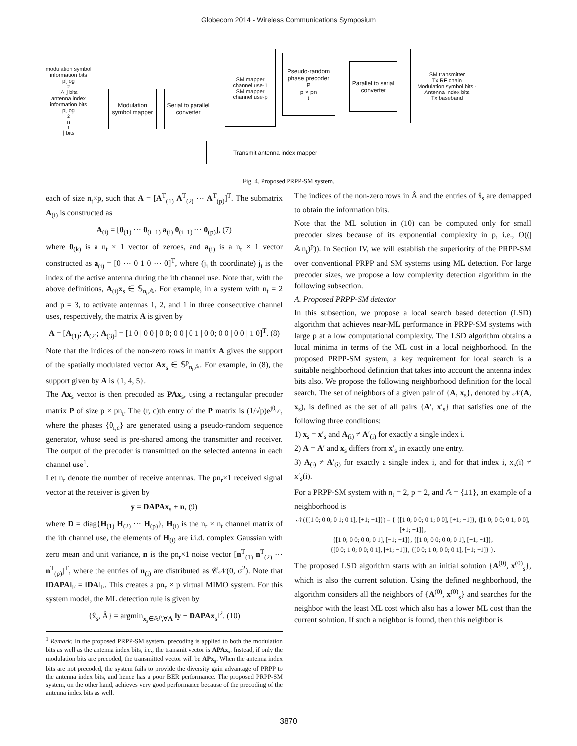Globecom 2014 - Wireless Communications Symposium
modulation symbol information bits
p⌊log<sub>2</sub>|A|⌋ bits
antenna index information bits
p⌊log<sub>2</sub> n<sub>t</sub>⌋ bits
Modulation symbol mapper
Serial to parallel converter
SM mapper
channel use-1
SM mapper
channel use-p
Pseudo-random phase precoder
P
p × pn<sub>t</sub>
Parallel to serial converter
SM transmitter
Tx RF chain
Modulation symbol bits · Antenna index bits
Tx baseband
Transmit antenna index mapper
Fig. 4. Proposed PRPP-SM system.
each of size n<sub>t</sub>×p, such that A = [A<sup>T</sup><sub>(1)</sub> A<sup>T</sup><sub>(2)</sub> ⋯ A<sup>T</sup><sub>(p)</sub>]<sup>T</sup>. The submatrix A<sub>(i)</sub> is constructed as
A<sub>(i)</sub> = [0<sub>(1)</sub> ⋯ 0<sub>(i−1)</sub> a<sub>(i)</sub> 0<sub>(i+1)</sub> ⋯ 0<sub>(p)</sub>], (7)
where 0<sub>(k)</sub> is a n<sub>t</sub> × 1 vector of zeroes, and a<sub>(i)</sub> is a n<sub>t</sub> × 1 vector constructed as a<sub>(i)</sub> = [0 ⋯ 0 1 0 ⋯ 0]<sup>T</sup>, where (j<sub>i</sub> th coordinate) j<sub>i</sub> is the index of the active antenna during the ith channel use. Note that, with the above definitions, A<sub>(i)</sub>x<sub>s</sub> ∈ 𝕊<sub>n<sub>t</sub>,𝔸</sub>. For example, in a system with n<sub>t</sub> = 2 and p = 3, to activate antennas 1, 2, and 1 in three consecutive channel uses, respectively, the matrix A is given by
A = [A<sub>(1)</sub>; A<sub>(2)</sub>; A<sub>(3)</sub>] = [1 0 | 0 0 | 0 0; 0 0 | 0 1 | 0 0; 0 0 | 0 0 | 1 0]<sup>T</sup>. (8)
Note that the indices of the non-zero rows in matrix A gives the support of the spatially modulated vector Ax<sub>s</sub> ∈ 𝕊<sup>p</sup><sub>n<sub>t</sub>,𝔸</sub>. For example, in (8), the support given by A is {1, 4, 5}.
The Ax<sub>s</sub> vector is then precoded as PAx<sub>s</sub>, using a rectangular precoder matrix P of size p × pn<sub>t</sub>. The (r, c)th entry of the P matrix is (1/√p)e<sup>jθ<sub>r,c</sub></sup>, where the phases {θ<sub>r,c</sub>} are generated using a pseudo-random sequence generator, whose seed is pre-shared among the transmitter and receiver. The output of the precoder is transmitted on the selected antenna in each channel use<sup>1</sup>.
Let n<sub>r</sub> denote the number of receive antennas. The pn<sub>r</sub>×1 received signal vector at the receiver is given by
y = DAPAx<sub>s</sub> + n, (9)
where D = diag{H<sub>(1)</sub> H<sub>(2)</sub> ⋯ H<sub>(p)</sub>}, H<sub>(i)</sub> is the n<sub>r</sub> × n<sub>t</sub> channel matrix of the ith channel use, the elements of H<sub>(i)</sub> are i.i.d. complex Gaussian with zero mean and unit variance, n is the pn<sub>r</sub>×1 noise vector [n<sup>T</sup><sub>(1)</sub> n<sup>T</sup><sub>(2)</sub> ⋯ n<sup>T</sup><sub>(p)</sub>]<sup>T</sup>, where the entries of n<sub>(i)</sub> are distributed as 𝒞𝒩(0, σ<sup>2</sup>). Note that ‖DAPA‖<sub>F</sub> = ‖DA‖<sub>F</sub>. This creates a pn<sub>r</sub> × p virtual MIMO system. For this system model, the ML detection rule is given by
{x̂<sub>s</sub>, Â} = argmin<sub>x<sub>s</sub>∈𝔸<sup>p</sup>,∀A</sub> ‖y − DAPAx<sub>s</sub>‖<sup>2</sup>. (10)
<sup>1</sup> Remark: In the proposed PRPP-SM system, precoding is applied to both the modulation bits as well as the antenna index bits, i.e., the transmit vector is APAx<sub>s</sub>. Instead, if only the modulation bits are precoded, the transmitted vector will be APx<sub>s</sub>. When the antenna index bits are not precoded, the system fails to provide the diversity gain advantage of PRPP to the antenna index bits, and hence has a poor BER performance. The proposed PRPP-SM system, on the other hand, achieves very good performance because of the precoding of the antenna index bits as well.
The indices of the non-zero rows in Â and the entries of x̂<sub>s</sub> are demapped to obtain the information bits.
Note that the ML solution in (10) can be computed only for small precoder sizes because of its exponential complexity in p, i.e., O((|𝔸|n<sub>t</sub>)<sup>p</sup>)). In Section IV, we will establish the superiority of the PRPP-SM over conventional PRPP and SM systems using ML detection. For large precoder sizes, we propose a low complexity detection algorithm in the following subsection.
A. Proposed PRPP-SM detector
In this subsection, we propose a local search based detection (LSD) algorithm that achieves near-ML performance in PRPP-SM systems with large p at a low computational complexity. The LSD algorithm obtains a local minima in terms of the ML cost in a local neighborhood. In the proposed PRPP-SM system, a key requirement for local search is a suitable neighborhood definition that takes into account the antenna index bits also. We propose the following neighborhood definition for the local search. The set of neighbors of a given pair of {A, x<sub>s</sub>}, denoted by 𝒩(A, x<sub>s</sub>), is defined as the set of all pairs {A′, x′<sub>s</sub>} that satisfies one of the following three conditions:
1) x<sub>s</sub> = x′<sub>s</sub> and A<sub>(i)</sub> ≠ A′<sub>(i)</sub> for exactly a single index i.
2) A = A′ and x<sub>s</sub> differs from x′<sub>s</sub> in exactly one entry.
3) A<sub>(i)</sub> ≠ A′<sub>(i)</sub> for exactly a single index i, and for that index i, x<sub>s</sub>(i) ≠ x′<sub>s</sub>(i).
For a PRPP-SM system with n<sub>t</sub> = 2, p = 2, and 𝔸 = {±1}, an example of a neighborhood is
𝒩({[1 0; 0 0; 0 1; 0 1], [+1; −1]}) = { {[1 0; 0 0; 0 1; 0 0], [+1; −1]}, {[1 0; 0 0; 0 1; 0 0], [+1; +1]},
{[1 0; 0 0; 0 0; 0 1], [−1; −1]}, {[1 0; 0 0; 0 0; 0 1], [+1; +1]},
{[0 0; 1 0; 0 0; 0 1], [+1; −1]}, {[0 0; 1 0; 0 0; 0 1], [−1; −1]} }.
The proposed LSD algorithm starts with an initial solution {A<sup>(0)</sup>, x<sup>(0)</sup><sub>s</sub>}, which is also the current solution. Using the defined neighborhood, the algorithm considers all the neighbors of {A<sup>(0)</sup>, x<sup>(0)</sup><sub>s</sub>} and searches for the neighbor with the least ML cost which also has a lower ML cost than the current solution. If such a neighbor is found, then this neighbor is
3870